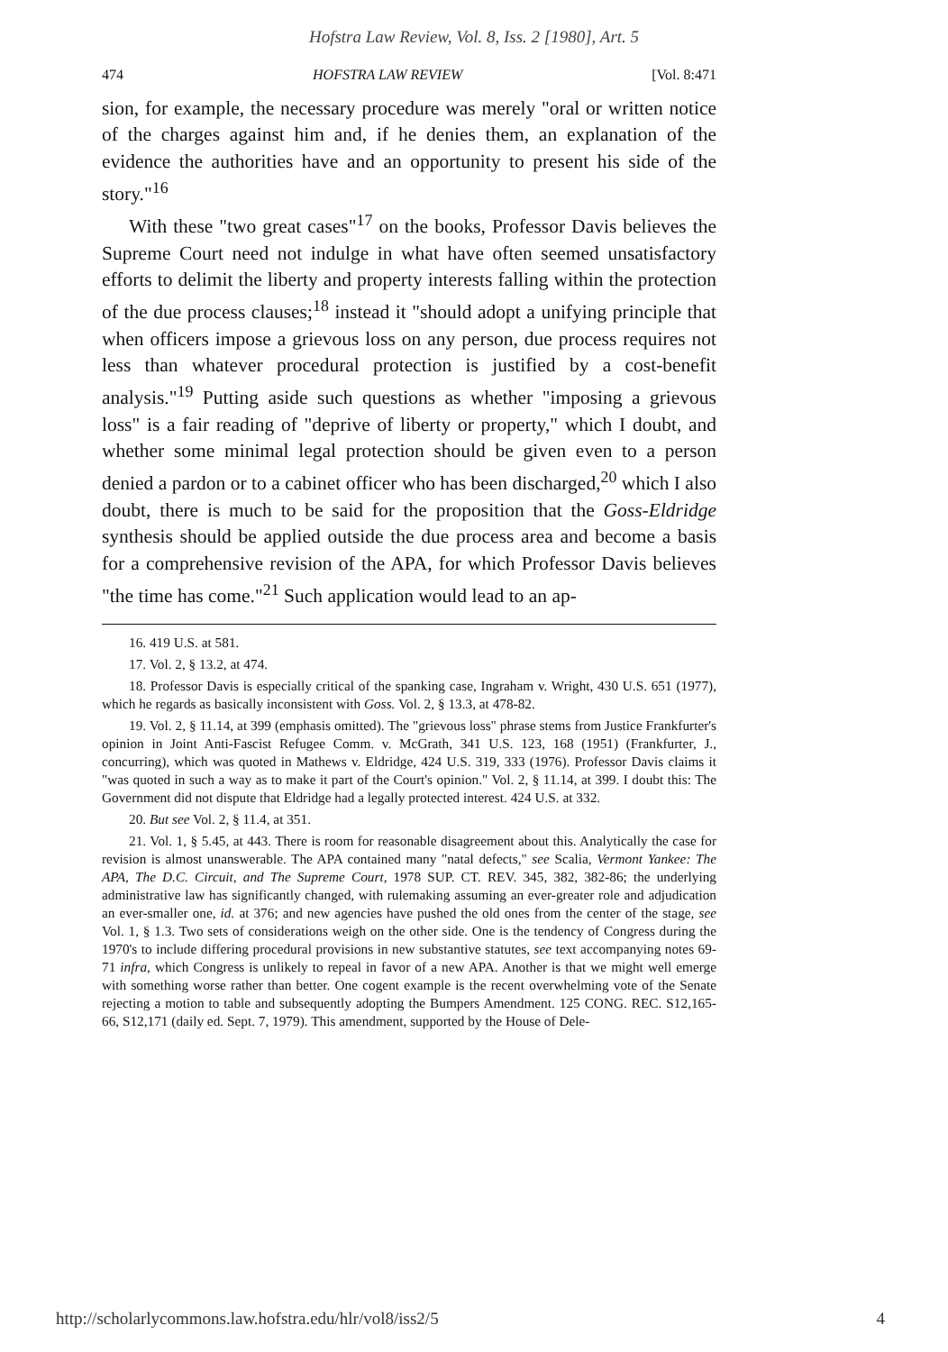Hofstra Law Review, Vol. 8, Iss. 2 [1980], Art. 5
474 HOFSTRA LAW REVIEW [Vol. 8:471
sion, for example, the necessary procedure was merely "oral or written notice of the charges against him and, if he denies them, an explanation of the evidence the authorities have and an opportunity to present his side of the story."<sup>16</sup>
With these "two great cases"<sup>17</sup> on the books, Professor Davis believes the Supreme Court need not indulge in what have often seemed unsatisfactory efforts to delimit the liberty and property interests falling within the protection of the due process clauses;<sup>18</sup> instead it "should adopt a unifying principle that when officers impose a grievous loss on any person, due process requires not less than whatever procedural protection is justified by a cost-benefit analysis."<sup>19</sup> Putting aside such questions as whether "imposing a grievous loss" is a fair reading of "deprive of liberty or property," which I doubt, and whether some minimal legal protection should be given even to a person denied a pardon or to a cabinet officer who has been discharged,<sup>20</sup> which I also doubt, there is much to be said for the proposition that the Goss-Eldridge synthesis should be applied outside the due process area and become a basis for a comprehensive revision of the APA, for which Professor Davis believes "the time has come."<sup>21</sup> Such application would lead to an ap-
16. 419 U.S. at 581.
17. Vol. 2, § 13.2, at 474.
18. Professor Davis is especially critical of the spanking case, Ingraham v. Wright, 430 U.S. 651 (1977), which he regards as basically inconsistent with Goss. Vol. 2, § 13.3, at 478-82.
19. Vol. 2, § 11.14, at 399 (emphasis omitted). The "grievous loss" phrase stems from Justice Frankfurter's opinion in Joint Anti-Fascist Refugee Comm. v. McGrath, 341 U.S. 123, 168 (1951) (Frankfurter, J., concurring), which was quoted in Mathews v. Eldridge, 424 U.S. 319, 333 (1976). Professor Davis claims it "was quoted in such a way as to make it part of the Court's opinion." Vol. 2, § 11.14, at 399. I doubt this: The Government did not dispute that Eldridge had a legally protected interest. 424 U.S. at 332.
20. But see Vol. 2, § 11.4, at 351.
21. Vol. 1, § 5.45, at 443. There is room for reasonable disagreement about this. Analytically the case for revision is almost unanswerable. The APA contained many "natal defects," see Scalia, Vermont Yankee: The APA, The D.C. Circuit, and The Supreme Court, 1978 SUP. CT. REV. 345, 382, 382-86; the underlying administrative law has significantly changed, with rulemaking assuming an ever-greater role and adjudication an ever-smaller one, id. at 376; and new agencies have pushed the old ones from the center of the stage, see Vol. 1, § 1.3. Two sets of considerations weigh on the other side. One is the tendency of Congress during the 1970's to include differing procedural provisions in new substantive statutes, see text accompanying notes 69-71 infra, which Congress is unlikely to repeal in favor of a new APA. Another is that we might well emerge with something worse rather than better. One cogent example is the recent overwhelming vote of the Senate rejecting a motion to table and subsequently adopting the Bumpers Amendment. 125 CONG. REC. S12,165-66, S12,171 (daily ed. Sept. 7, 1979). This amendment, supported by the House of Dele-
http://scholarlycommons.law.hofstra.edu/hlr/vol8/iss2/5 4